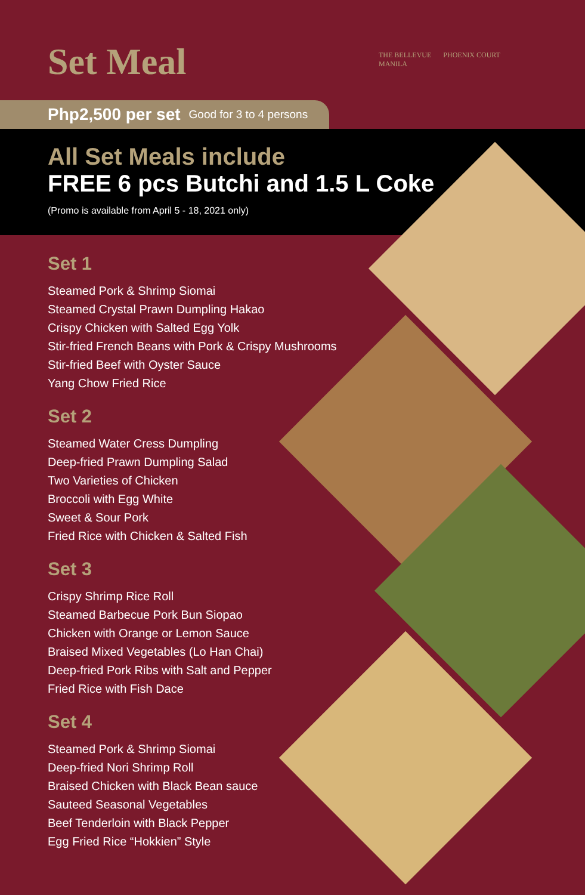Set Meal
THE BELLEVUE
MANILA
PHOENIX COURT
Php2,500 per set Good for 3 to 4 persons
All Set Meals include
FREE 6 pcs Butchi and 1.5 L Coke
(Promo is available from April 5 - 18, 2021 only)
Set 1
Steamed Pork & Shrimp Siomai
Steamed Crystal Prawn Dumpling Hakao
Crispy Chicken with Salted Egg Yolk
Stir-fried French Beans with Pork & Crispy Mushrooms
Stir-fried Beef with Oyster Sauce
Yang Chow Fried Rice
Set 2
Steamed Water Cress Dumpling
Deep-fried Prawn Dumpling Salad
Two Varieties of Chicken
Broccoli with Egg White
Sweet & Sour Pork
Fried Rice with Chicken & Salted Fish
Set 3
Crispy Shrimp Rice Roll
Steamed Barbecue Pork Bun Siopao
Chicken with Orange or Lemon Sauce
Braised Mixed Vegetables (Lo Han Chai)
Deep-fried Pork Ribs with Salt and Pepper
Fried Rice with Fish Dace
Set 4
Steamed Pork & Shrimp Siomai
Deep-fried Nori Shrimp Roll
Braised Chicken with Black Bean sauce
Sauteed Seasonal Vegetables
Beef Tenderloin with Black Pepper
Egg Fried Rice “Hokkien” Style